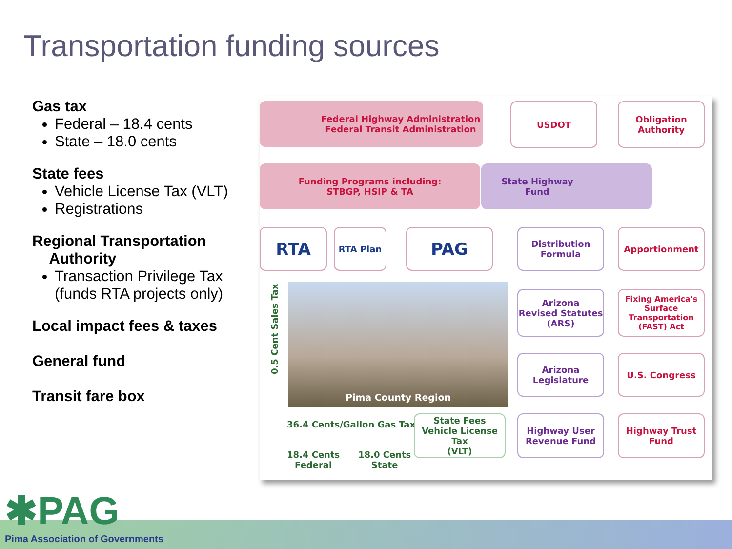Transportation funding sources
Gas tax
Federal – 18.4 cents
State – 18.0 cents
State fees
Vehicle License Tax (VLT)
Registrations
Regional Transportation
Authority
Transaction Privilege Tax (funds RTA projects only)
Local impact fees & taxes
General fund
Transit fare box
Federal Highway Administration
Federal Transit Administration
USDOT
Obligation
Authority
Funding Programs including:
STBGP, HSIP & TA
State Highway
Fund
RTA RTA Plan PAG
Distribution
Formula
Apportionment
Pima County Region
Arizona
Revised Statutes
(ARS)
Fixing America's
Surface Transportation
(FAST) Act
Arizona
Legislature
U.S. Congress
0.5 Cent Sales Tax
36.4 Cents/Gallon Gas Tax
18.4 Cents
Federal
18.0 Cents
State
State Fees
Vehicle License Tax
(VLT)
Highway User
Revenue Fund
Highway Trust
Fund
✱PAG
Pima Association of Governments